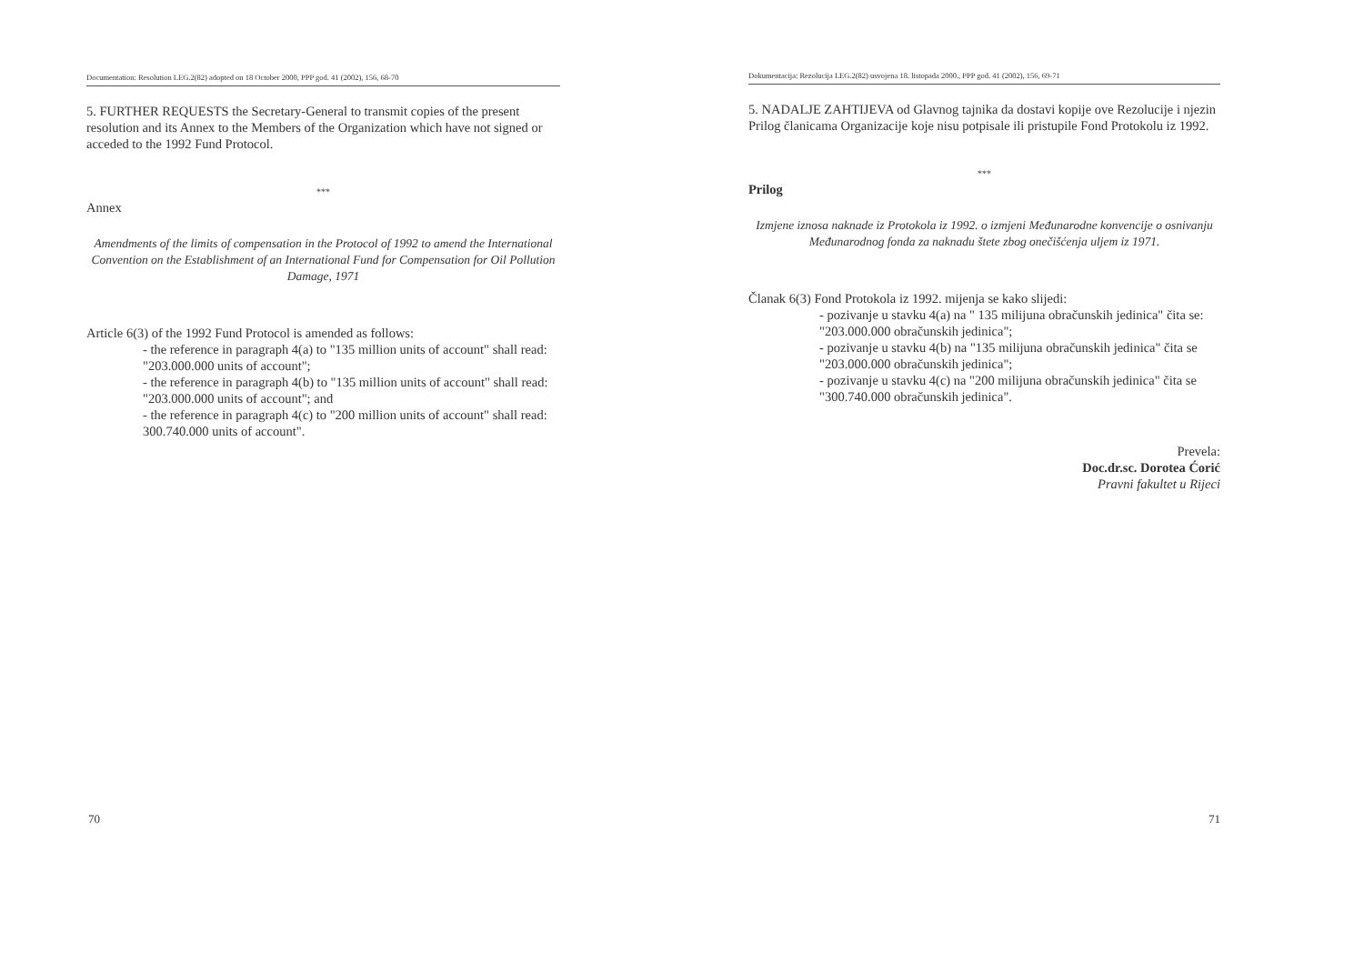Documentation: Resolution LEG.2(82) adopted on 18 October 2000, PPP god. 41 (2002), 156, 68-70
5. FURTHER REQUESTS the Secretary-General to transmit copies of the present resolution and its Annex to the Members of the Organization which have not signed or acceded to the 1992 Fund Protocol.
***
Annex
Amendments of the limits of compensation in the Protocol of 1992 to amend the International Convention on the Establishment of an International Fund for Compensation for Oil Pollution Damage, 1971
Article 6(3) of the 1992 Fund Protocol is amended as follows:
- the reference in paragraph 4(a) to "135 million units of account" shall read: "203.000.000 units of account";
- the reference in paragraph 4(b) to "135 million units of account" shall read: "203.000.000 units of account"; and
- the reference in paragraph 4(c) to "200 million units of account" shall read: 300.740.000 units of account".
70
Dokumentacija: Rezolucija LEG.2(82) usvojena 18. listopada 2000., PPP god. 41 (2002), 156, 69-71
5. NADALJE ZAHTIJEVA od Glavnog tajnika da dostavi kopije ove Rezolucije i njezin Prilog članicama Organizacije koje nisu potpisale ili pristupile Fond Protokolu iz 1992.
***
Prilog
Izmjene iznosa naknade iz Protokola iz 1992. o izmjeni Međunarodne konvencije o osnivanju Međunarodnog fonda za naknadu štete zbog onečišćenja uljem iz 1971.
Članak 6(3) Fond Protokola iz 1992. mijenja se kako slijedi:
- pozivanje u stavku 4(a) na " 135 milijuna obračunskih jedinica" čita se: "203.000.000 obračunskih jedinica";
- pozivanje u stavku 4(b) na "135 milijuna obračunskih jedinica" čita se "203.000.000 obračunskih jedinica";
- pozivanje u stavku 4(c) na "200 milijuna obračunskih jedinica" čita se "300.740.000 obračunskih jedinica".
Prevela:
Doc.dr.sc. Dorotea Ćorić
Pravni fakultet u Rijeci
71